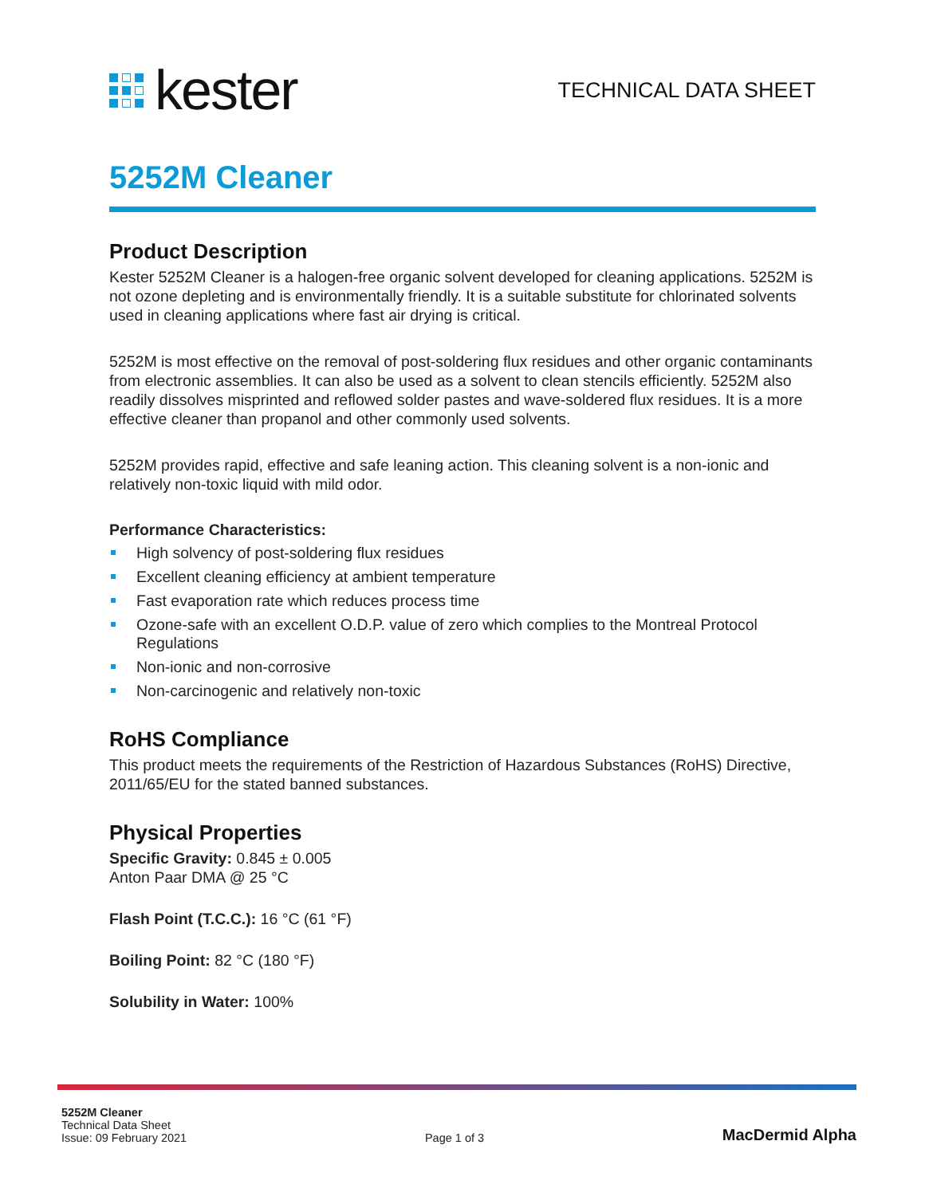kester
TECHNICAL DATA SHEET
5252M Cleaner
Product Description
Kester 5252M Cleaner is a halogen-free organic solvent developed for cleaning applications. 5252M is not ozone depleting and is environmentally friendly. It is a suitable substitute for chlorinated solvents used in cleaning applications where fast air drying is critical.
5252M is most effective on the removal of post-soldering flux residues and other organic contaminants from electronic assemblies. It can also be used as a solvent to clean stencils efficiently. 5252M also readily dissolves misprinted and reflowed solder pastes and wave-soldered flux residues. It is a more effective cleaner than propanol and other commonly used solvents.
5252M provides rapid, effective and safe leaning action. This cleaning solvent is a non-ionic and relatively non-toxic liquid with mild odor.
Performance Characteristics:
High solvency of post-soldering flux residues
Excellent cleaning efficiency at ambient temperature
Fast evaporation rate which reduces process time
Ozone-safe with an excellent O.D.P. value of zero which complies to the Montreal Protocol Regulations
Non-ionic and non-corrosive
Non-carcinogenic and relatively non-toxic
RoHS Compliance
This product meets the requirements of the Restriction of Hazardous Substances (RoHS) Directive, 2011/65/EU for the stated banned substances.
Physical Properties
Specific Gravity: 0.845 ± 0.005
Anton Paar DMA @ 25 °C
Flash Point (T.C.C.): 16 °C (61 °F)
Boiling Point: 82 °C (180 °F)
Solubility in Water: 100%
5252M Cleaner
Technical Data Sheet
Issue: 09 February 2021
Page 1 of 3
MacDermid Alpha